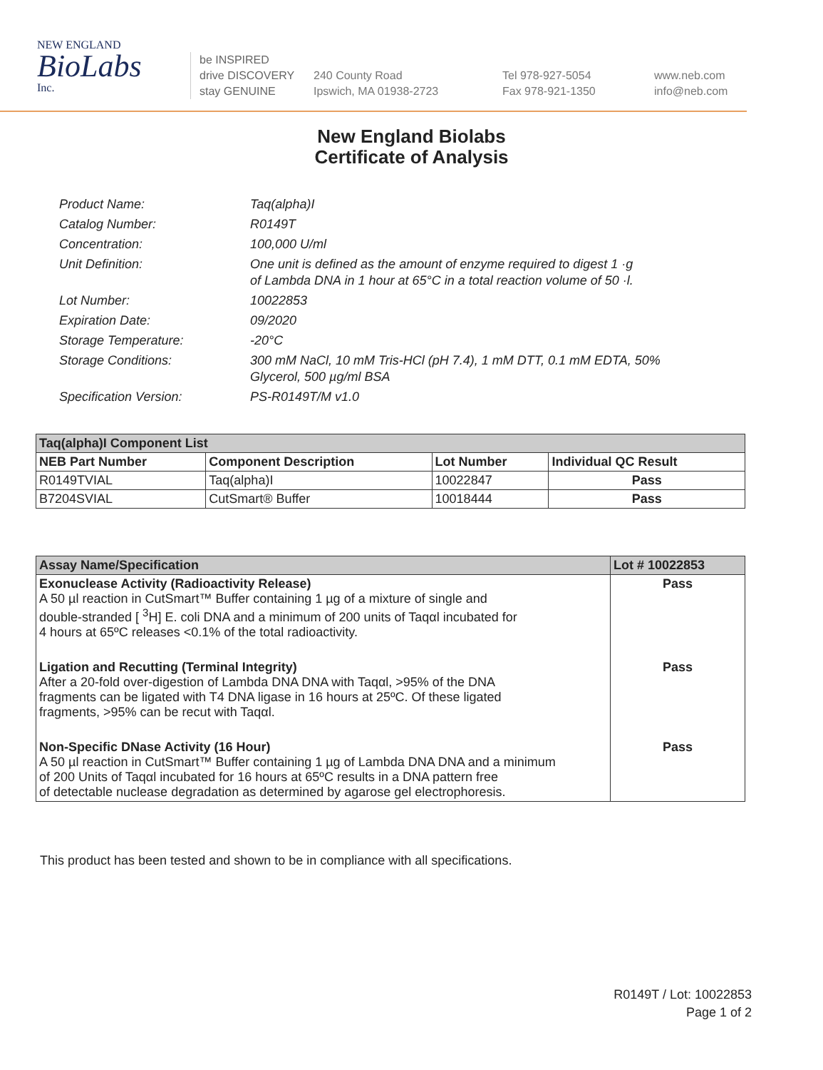NEW ENGLAND
BioLabs
Inc.
be INSPIRED
drive DISCOVERY
stay GENUINE
240 County Road
Ipswich, MA 01938-2723
Tel 978-927-5054
Fax 978-921-1350
www.neb.com
info@neb.com
New England Biolabs
Certificate of Analysis
Product Name: Taq(alpha)I
Catalog Number: R0149T
Concentration: 100,000 U/ml
Unit Definition: One unit is defined as the amount of enzyme required to digest 1 ·g
of Lambda DNA in 1 hour at 65°C in a total reaction volume of 50 ·l.
Lot Number: 10022853
Expiration Date: 09/2020
Storage Temperature: -20°C
Storage Conditions: 300 mM NaCl, 10 mM Tris-HCl (pH 7.4), 1 mM DTT, 0.1 mM EDTA, 50%
Glycerol, 500 µg/ml BSA
Specification Version: PS-R0149T/M v1.0
| Taq(alpha)I Component List | | | |
| --- | --- | --- | --- |
| NEB Part Number | Component Description | Lot Number | Individual QC Result |
| R0149TVIAL | Taq(alpha)I | 10022847 | Pass |
| B7204SVIAL | CutSmart® Buffer | 10018444 | Pass |
| Assay Name/Specification | Lot # 10022853 |
| --- | --- |
| Exonuclease Activity (Radioactivity Release) A 50 µl reaction in CutSmart™ Buffer containing 1 µg of a mixture of single and double-stranded [ <sup>3</sup>H] E. coli DNA and a minimum of 200 units of Taqαl incubated for 4 hours at 65ºC releases <0.1% of the total radioactivity. | Pass |
| Ligation and Recutting (Terminal Integrity) After a 20-fold over-digestion of Lambda DNA DNA with Taqαl, >95% of the DNA fragments can be ligated with T4 DNA ligase in 16 hours at 25ºC. Of these ligated fragments, >95% can be recut with Taqαl. | Pass |
| Non-Specific DNase Activity (16 Hour) A 50 µl reaction in CutSmart™ Buffer containing 1 µg of Lambda DNA DNA and a minimum of 200 Units of Taqαl incubated for 16 hours at 65ºC results in a DNA pattern free of detectable nuclease degradation as determined by agarose gel electrophoresis. | Pass |
This product has been tested and shown to be in compliance with all specifications.
R0149T / Lot: 10022853
Page 1 of 2